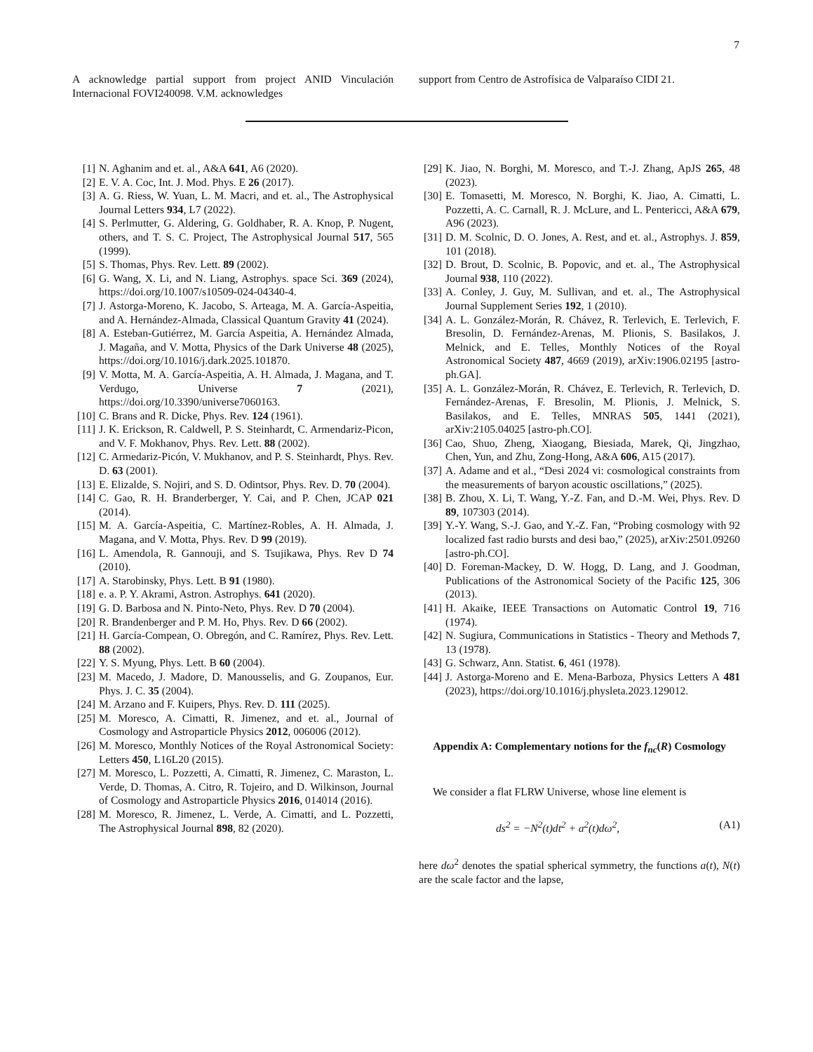7
A acknowledge partial support from project ANID Vinculación Internacional FOVI240098. V.M. acknowledges
support from Centro de Astrofísica de Valparaíso CIDI 21.
[1] N. Aghanim and et. al., A&A 641, A6 (2020).
[2] E. V. A. Coc, Int. J. Mod. Phys. E 26 (2017).
[3] A. G. Riess, W. Yuan, L. M. Macri, and et. al., The Astrophysical Journal Letters 934, L7 (2022).
[4] S. Perlmutter, G. Aldering, G. Goldhaber, R. A. Knop, P. Nugent, others, and T. S. C. Project, The Astrophysical Journal 517, 565 (1999).
[5] S. Thomas, Phys. Rev. Lett. 89 (2002).
[6] G. Wang, X. Li, and N. Liang, Astrophys. space Sci. 369 (2024), https://doi.org/10.1007/s10509-024-04340-4.
[7] J. Astorga-Moreno, K. Jacobo, S. Arteaga, M. A. García-Aspeitia, and A. Hernández-Almada, Classical Quantum Gravity 41 (2024).
[8] A. Esteban-Gutiérrez, M. García Aspeitia, A. Hernández Almada, J. Magaña, and V. Motta, Physics of the Dark Universe 48 (2025), https://doi.org/10.1016/j.dark.2025.101870.
[9] V. Motta, M. A. García-Aspeitia, A. H. Almada, J. Magana, and T. Verdugo, Universe 7 (2021), https://doi.org/10.3390/universe7060163.
[10] C. Brans and R. Dicke, Phys. Rev. 124 (1961).
[11] J. K. Erickson, R. Caldwell, P. S. Steinhardt, C. Armendariz-Picon, and V. F. Mokhanov, Phys. Rev. Lett. 88 (2002).
[12] C. Armedariz-Picón, V. Mukhanov, and P. S. Steinhardt, Phys. Rev. D. 63 (2001).
[13] E. Elizalde, S. Nojiri, and S. D. Odintsor, Phys. Rev. D. 70 (2004).
[14] C. Gao, R. H. Branderberger, Y. Cai, and P. Chen, JCAP 021 (2014).
[15] M. A. García-Aspeitia, C. Martínez-Robles, A. H. Almada, J. Magana, and V. Motta, Phys. Rev. D 99 (2019).
[16] L. Amendola, R. Gannouji, and S. Tsujikawa, Phys. Rev D 74 (2010).
[17] A. Starobinsky, Phys. Lett. B 91 (1980).
[18] e. a. P. Y. Akrami, Astron. Astrophys. 641 (2020).
[19] G. D. Barbosa and N. Pinto-Neto, Phys. Rev. D 70 (2004).
[20] R. Brandenberger and P. M. Ho, Phys. Rev. D 66 (2002).
[21] H. García-Compean, O. Obregón, and C. Ramírez, Phys. Rev. Lett. 88 (2002).
[22] Y. S. Myung, Phys. Lett. B 60 (2004).
[23] M. Macedo, J. Madore, D. Manousselis, and G. Zoupanos, Eur. Phys. J. C. 35 (2004).
[24] M. Arzano and F. Kuipers, Phys. Rev. D. 111 (2025).
[25] M. Moresco, A. Cimatti, R. Jimenez, and et. al., Journal of Cosmology and Astroparticle Physics 2012, 006006 (2012).
[26] M. Moresco, Monthly Notices of the Royal Astronomical Society: Letters 450, L16L20 (2015).
[27] M. Moresco, L. Pozzetti, A. Cimatti, R. Jimenez, C. Maraston, L. Verde, D. Thomas, A. Citro, R. Tojeiro, and D. Wilkinson, Journal of Cosmology and Astroparticle Physics 2016, 014014 (2016).
[28] M. Moresco, R. Jimenez, L. Verde, A. Cimatti, and L. Pozzetti, The Astrophysical Journal 898, 82 (2020).
[29] K. Jiao, N. Borghi, M. Moresco, and T.-J. Zhang, ApJS 265, 48 (2023).
[30] E. Tomasetti, M. Moresco, N. Borghi, K. Jiao, A. Cimatti, L. Pozzetti, A. C. Carnall, R. J. McLure, and L. Pentericci, A&A 679, A96 (2023).
[31] D. M. Scolnic, D. O. Jones, A. Rest, and et. al., Astrophys. J. 859, 101 (2018).
[32] D. Brout, D. Scolnic, B. Popovic, and et. al., The Astrophysical Journal 938, 110 (2022).
[33] A. Conley, J. Guy, M. Sullivan, and et. al., The Astrophysical Journal Supplement Series 192, 1 (2010).
[34] A. L. González-Morán, R. Chávez, R. Terlevich, E. Terlevich, F. Bresolin, D. Fernández-Arenas, M. Plionis, S. Basilakos, J. Melnick, and E. Telles, Monthly Notices of the Royal Astronomical Society 487, 4669 (2019), arXiv:1906.02195 [astro-ph.GA].
[35] A. L. González-Morán, R. Chávez, E. Terlevich, R. Terlevich, D. Fernández-Arenas, F. Bresolin, M. Plionis, J. Melnick, S. Basilakos, and E. Telles, MNRAS 505, 1441 (2021), arXiv:2105.04025 [astro-ph.CO].
[36] Cao, Shuo, Zheng, Xiaogang, Biesiada, Marek, Qi, Jingzhao, Chen, Yun, and Zhu, Zong-Hong, A&A 606, A15 (2017).
[37] A. Adame and et al., “Desi 2024 vi: cosmological constraints from the measurements of baryon acoustic oscillations,” (2025).
[38] B. Zhou, X. Li, T. Wang, Y.-Z. Fan, and D.-M. Wei, Phys. Rev. D 89, 107303 (2014).
[39] Y.-Y. Wang, S.-J. Gao, and Y.-Z. Fan, “Probing cosmology with 92 localized fast radio bursts and desi bao,” (2025), arXiv:2501.09260 [astro-ph.CO].
[40] D. Foreman-Mackey, D. W. Hogg, D. Lang, and J. Goodman, Publications of the Astronomical Society of the Pacific 125, 306 (2013).
[41] H. Akaike, IEEE Transactions on Automatic Control 19, 716 (1974).
[42] N. Sugiura, Communications in Statistics - Theory and Methods 7, 13 (1978).
[43] G. Schwarz, Ann. Statist. 6, 461 (1978).
[44] J. Astorga-Moreno and E. Mena-Barboza, Physics Letters A 481 (2023), https://doi.org/10.1016/j.physleta.2023.129012.
Appendix A: Complementary notions for the f<sub>nc</sub>(R) Cosmology
We consider a flat FLRW Universe, whose line element is
ds<sup>2</sup> = −N<sup>2</sup>(t)dt<sup>2</sup> + a<sup>2</sup>(t)dω<sup>2</sup>, (A1)
here dω<sup>2</sup> denotes the spatial spherical symmetry, the functions a(t), N(t) are the scale factor and the lapse,